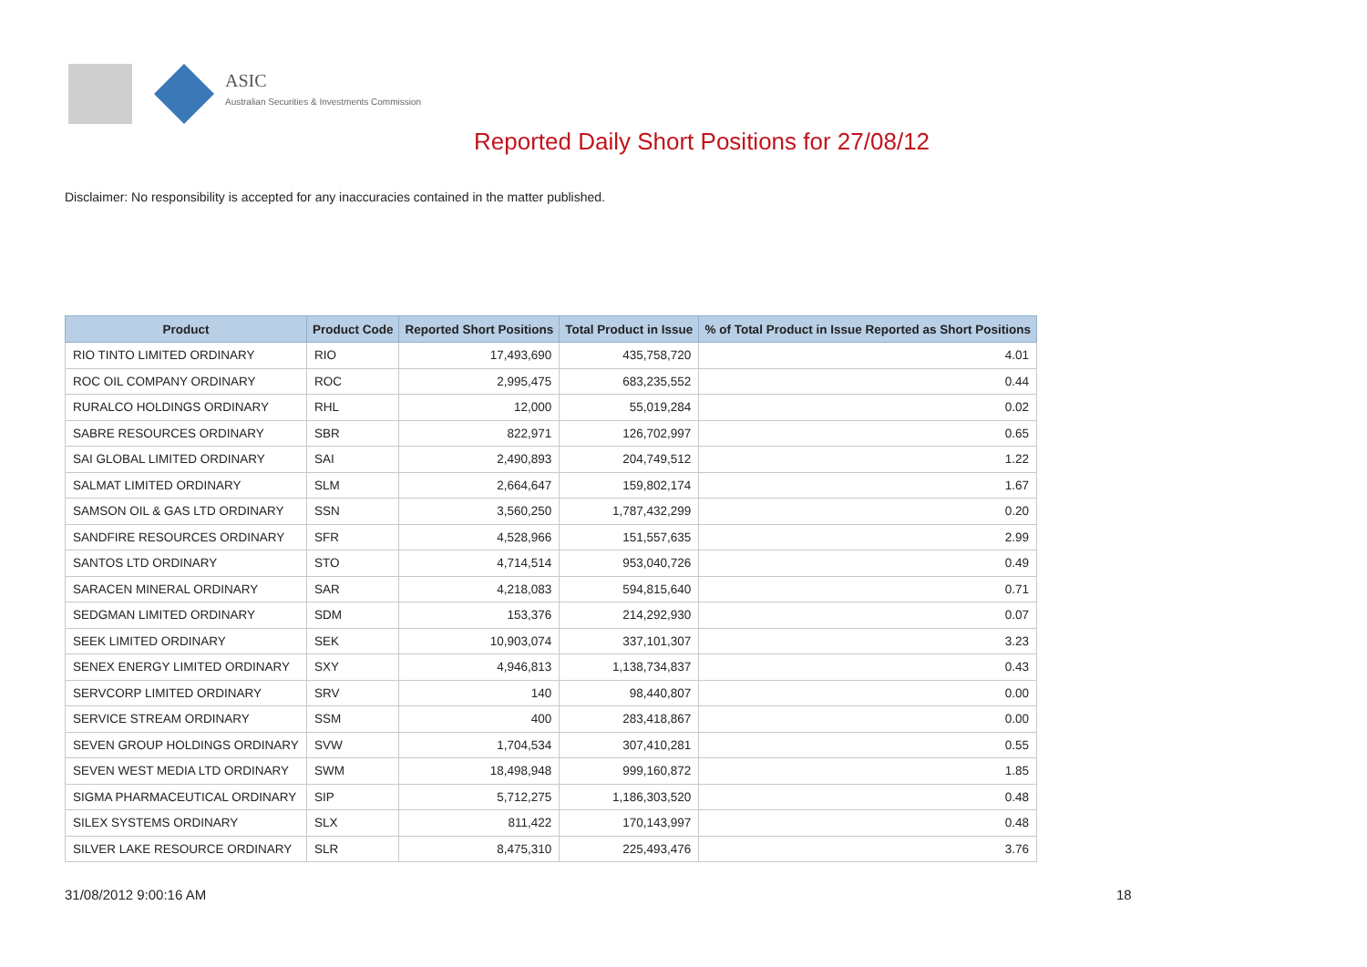ASIC
Australian Securities & Investments Commission
Reported Daily Short Positions for 27/08/12
Disclaimer: No responsibility is accepted for any inaccuracies contained in the matter published.
| Product | Product Code | Reported Short Positions | Total Product in Issue | % of Total Product in Issue Reported as Short Positions |
| --- | --- | --- | --- | --- |
| RIO TINTO LIMITED ORDINARY | RIO | 17,493,690 | 435,758,720 | 4.01 |
| ROC OIL COMPANY ORDINARY | ROC | 2,995,475 | 683,235,552 | 0.44 |
| RURALCO HOLDINGS ORDINARY | RHL | 12,000 | 55,019,284 | 0.02 |
| SABRE RESOURCES ORDINARY | SBR | 822,971 | 126,702,997 | 0.65 |
| SAI GLOBAL LIMITED ORDINARY | SAI | 2,490,893 | 204,749,512 | 1.22 |
| SALMAT LIMITED ORDINARY | SLM | 2,664,647 | 159,802,174 | 1.67 |
| SAMSON OIL & GAS LTD ORDINARY | SSN | 3,560,250 | 1,787,432,299 | 0.20 |
| SANDFIRE RESOURCES ORDINARY | SFR | 4,528,966 | 151,557,635 | 2.99 |
| SANTOS LTD ORDINARY | STO | 4,714,514 | 953,040,726 | 0.49 |
| SARACEN MINERAL ORDINARY | SAR | 4,218,083 | 594,815,640 | 0.71 |
| SEDGMAN LIMITED ORDINARY | SDM | 153,376 | 214,292,930 | 0.07 |
| SEEK LIMITED ORDINARY | SEK | 10,903,074 | 337,101,307 | 3.23 |
| SENEX ENERGY LIMITED ORDINARY | SXY | 4,946,813 | 1,138,734,837 | 0.43 |
| SERVCORP LIMITED ORDINARY | SRV | 140 | 98,440,807 | 0.00 |
| SERVICE STREAM ORDINARY | SSM | 400 | 283,418,867 | 0.00 |
| SEVEN GROUP HOLDINGS ORDINARY | SVW | 1,704,534 | 307,410,281 | 0.55 |
| SEVEN WEST MEDIA LTD ORDINARY | SWM | 18,498,948 | 999,160,872 | 1.85 |
| SIGMA PHARMACEUTICAL ORDINARY | SIP | 5,712,275 | 1,186,303,520 | 0.48 |
| SILEX SYSTEMS ORDINARY | SLX | 811,422 | 170,143,997 | 0.48 |
| SILVER LAKE RESOURCE ORDINARY | SLR | 8,475,310 | 225,493,476 | 3.76 |
31/08/2012 9:00:16 AM 18